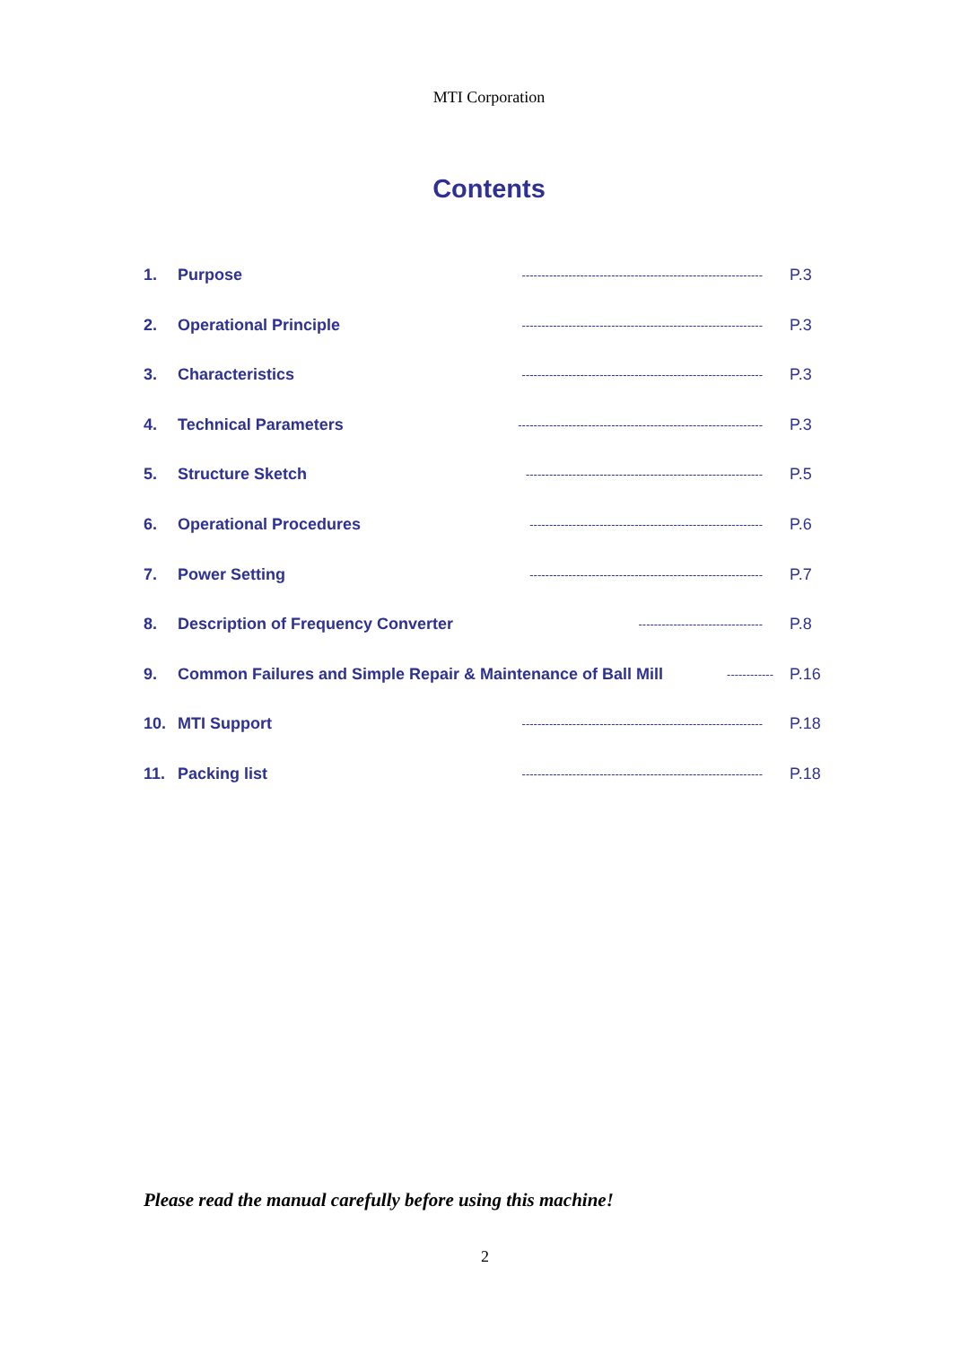MTI Corporation
Contents
1. Purpose -------------------------------------------------------------- P.3
2. Operational Principle -------------------------------------------------------------- P.3
3. Characteristics -------------------------------------------------------------- P.3
4. Technical Parameters --------------------------------------------------------------- P.3
5. Structure Sketch ------------------------------------------------------------- P.5
6. Operational Procedures ------------------------------------------------------------ P.6
7. Power Setting ------------------------------------------------------------ P.7
8. Description of Frequency Converter -------------------------------- P.8
9. Common Failures and Simple Repair & Maintenance of Ball Mill ------------ P.16
10. MTI Support -------------------------------------------------------------- P.18
11. Packing list -------------------------------------------------------------- P.18
Please read the manual carefully before using this machine!
2